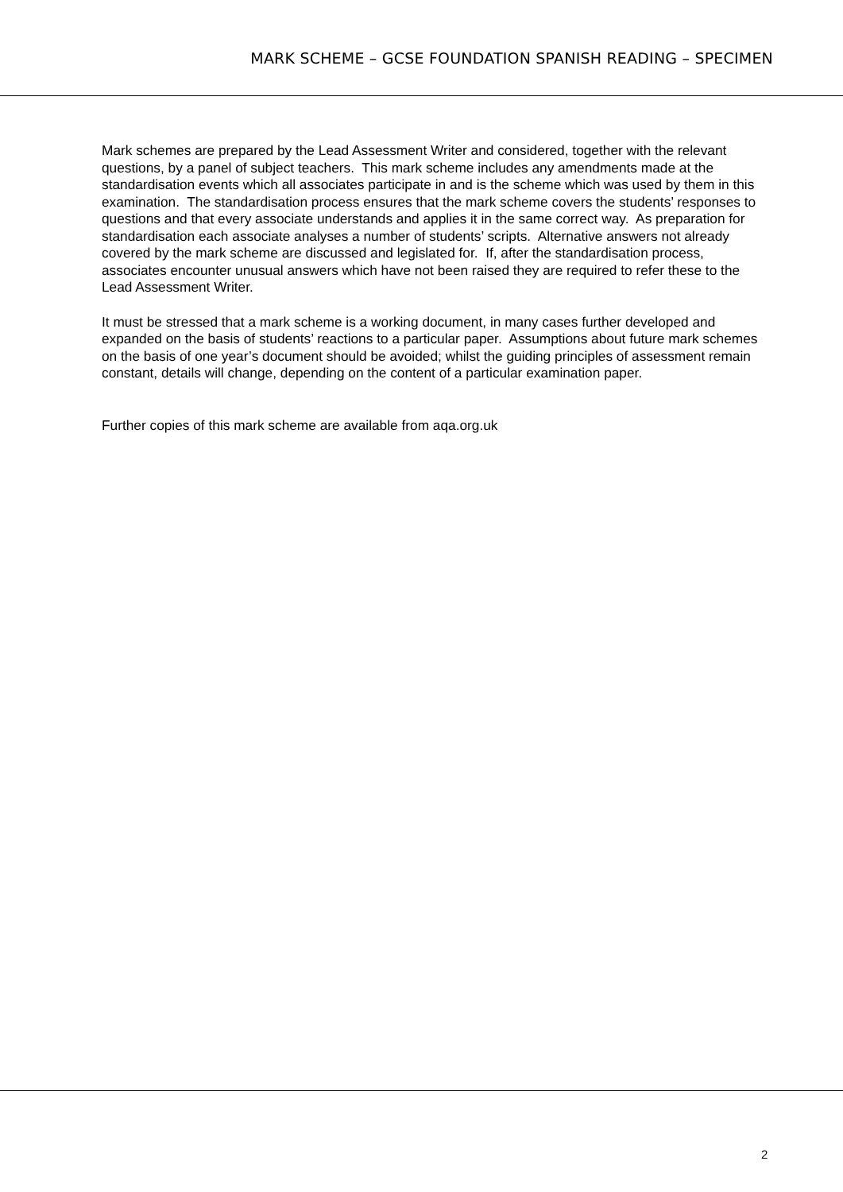MARK SCHEME – GCSE FOUNDATION SPANISH READING – SPECIMEN
Mark schemes are prepared by the Lead Assessment Writer and considered, together with the relevant questions, by a panel of subject teachers. This mark scheme includes any amendments made at the standardisation events which all associates participate in and is the scheme which was used by them in this examination. The standardisation process ensures that the mark scheme covers the students’ responses to questions and that every associate understands and applies it in the same correct way. As preparation for standardisation each associate analyses a number of students’ scripts. Alternative answers not already covered by the mark scheme are discussed and legislated for. If, after the standardisation process, associates encounter unusual answers which have not been raised they are required to refer these to the Lead Assessment Writer.
It must be stressed that a mark scheme is a working document, in many cases further developed and expanded on the basis of students’ reactions to a particular paper. Assumptions about future mark schemes on the basis of one year’s document should be avoided; whilst the guiding principles of assessment remain constant, details will change, depending on the content of a particular examination paper.
Further copies of this mark scheme are available from aqa.org.uk
2